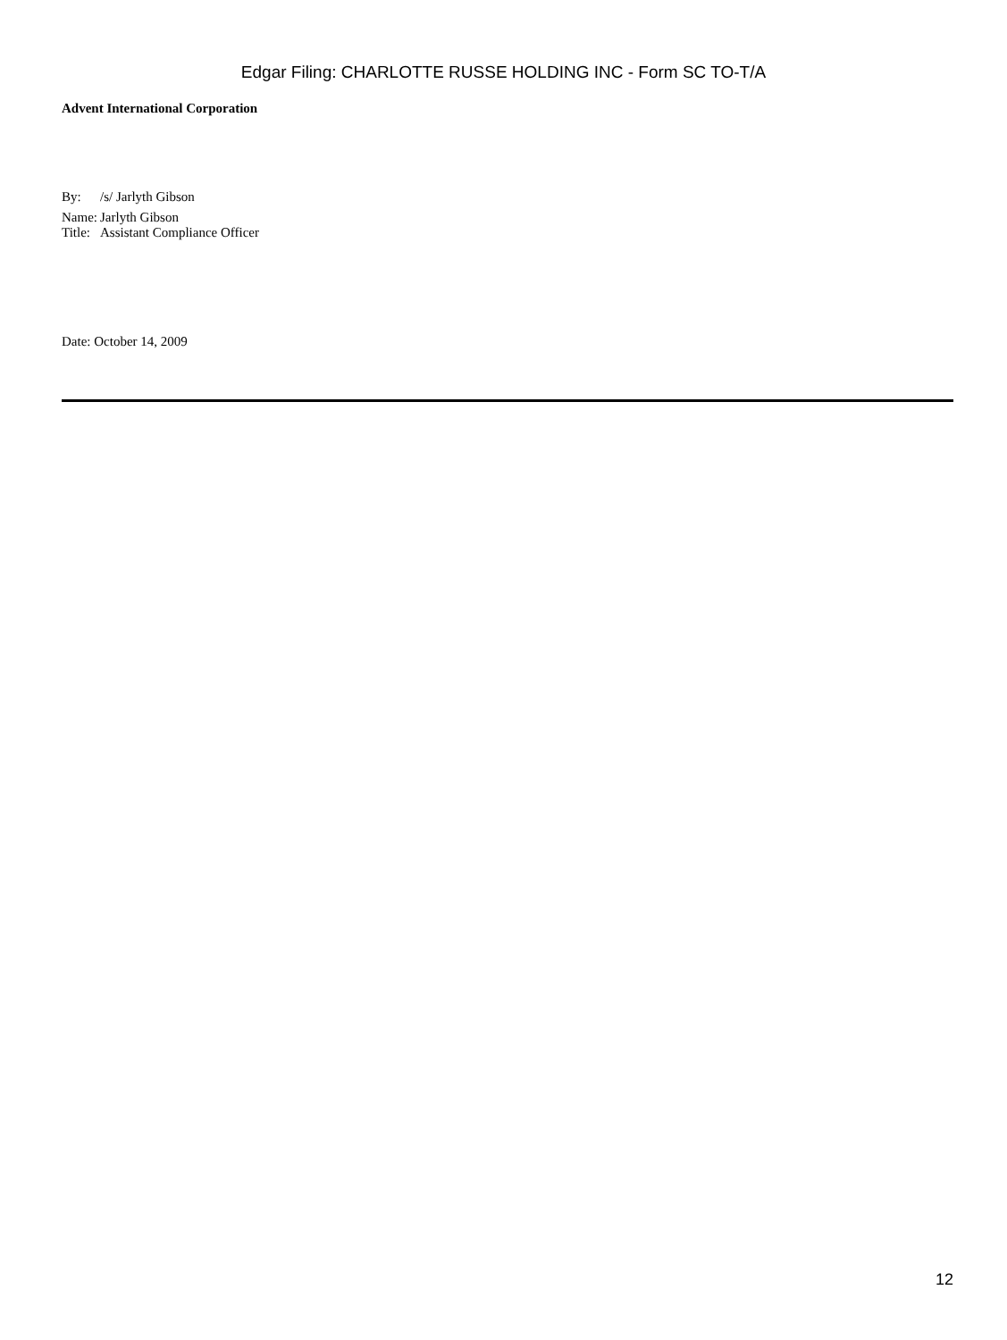Edgar Filing: CHARLOTTE RUSSE HOLDING INC - Form SC TO-T/A
Advent International Corporation
| By: | /s/ Jarlyth Gibson |
| Name: | Jarlyth Gibson |
| Title: | Assistant Compliance Officer |
Date: October 14, 2009
12